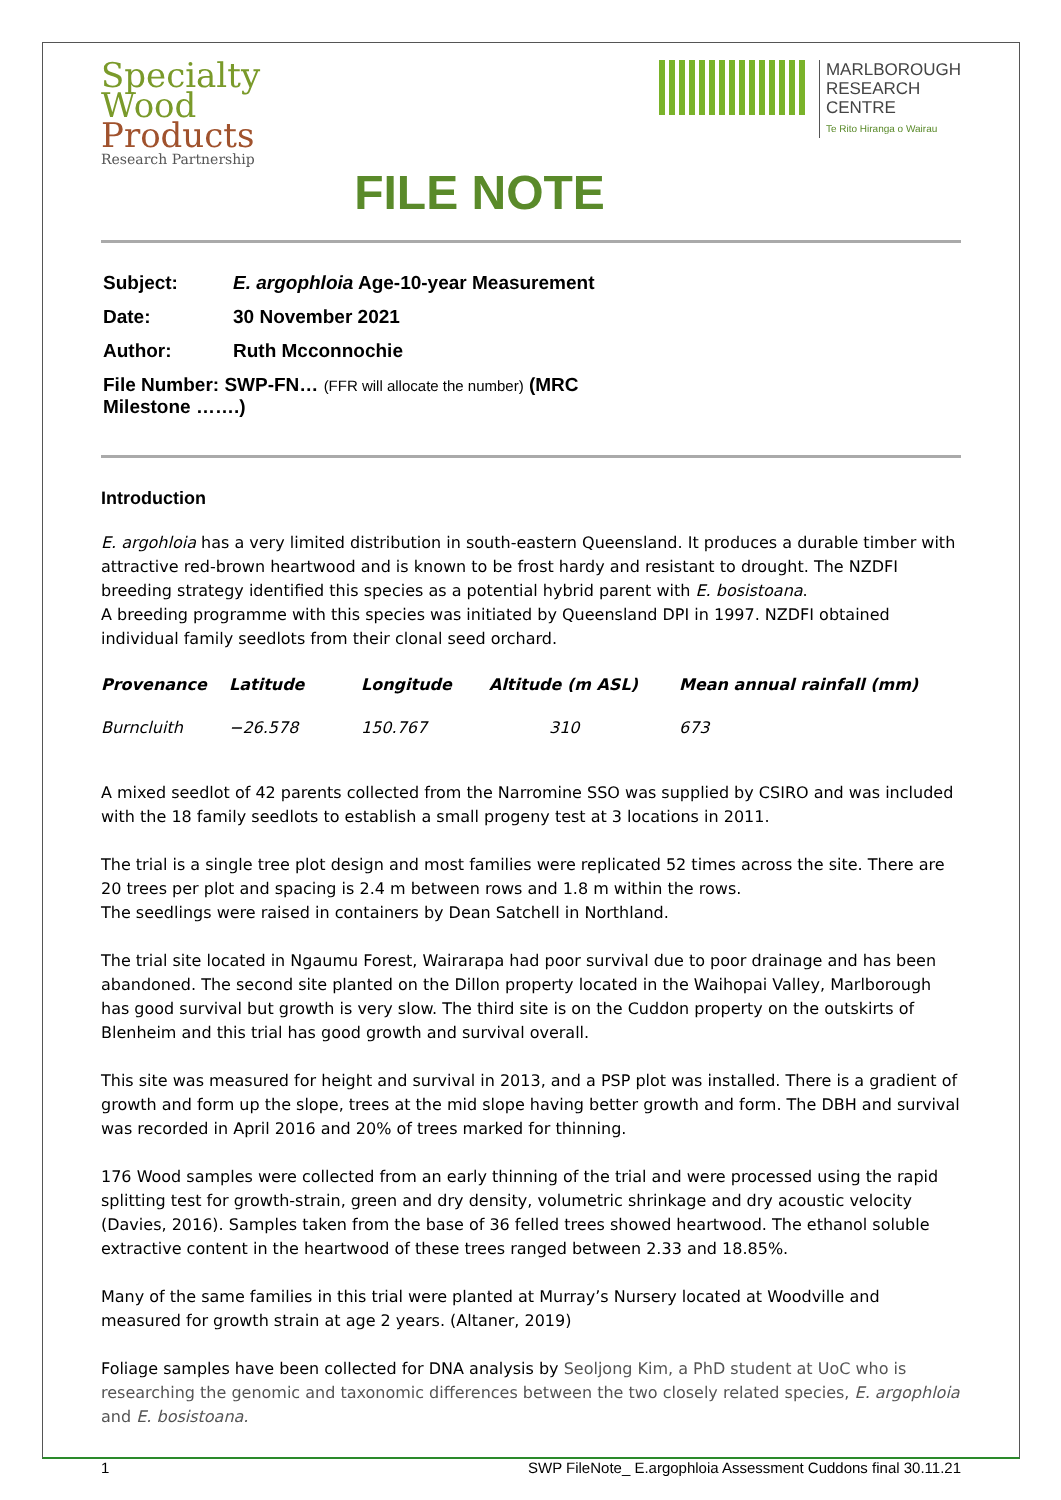Specialty
Wood
Products
Research Partnership
FILE NOTE
MARLBOROUGH
RESEARCH
CENTRE
Te Rito Hiranga o Wairau
| Subject: | E. argophloia Age-10-year Measurement |
| Date: | 30 November 2021 |
| Author: | Ruth Mcconnochie |
| File Number: SWP-FN… (FFR will allocate the number) (MRC Milestone …….) | |
Introduction
E. argohloia has a very limited distribution in south-eastern Queensland. It produces a durable timber with attractive red-brown heartwood and is known to be frost hardy and resistant to drought. The NZDFI breeding strategy identified this species as a potential hybrid parent with E. bosistoana.
A breeding programme with this species was initiated by Queensland DPI in 1997. NZDFI obtained individual family seedlots from their clonal seed orchard.
| Provenance | Latitude | Longitude | Altitude (m ASL) | Mean annual rainfall (mm) |
| --- | --- | --- | --- | --- |
| Burncluith | −26.578 | 150.767 | 310 | 673 |
A mixed seedlot of 42 parents collected from the Narromine SSO was supplied by CSIRO and was included with the 18 family seedlots to establish a small progeny test at 3 locations in 2011.
The trial is a single tree plot design and most families were replicated 52 times across the site. There are 20 trees per plot and spacing is 2.4 m between rows and 1.8 m within the rows.
The seedlings were raised in containers by Dean Satchell in Northland.
The trial site located in Ngaumu Forest, Wairarapa had poor survival due to poor drainage and has been abandoned. The second site planted on the Dillon property located in the Waihopai Valley, Marlborough has good survival but growth is very slow. The third site is on the Cuddon property on the outskirts of Blenheim and this trial has good growth and survival overall.
This site was measured for height and survival in 2013, and a PSP plot was installed. There is a gradient of growth and form up the slope, trees at the mid slope having better growth and form. The DBH and survival was recorded in April 2016 and 20% of trees marked for thinning.
176 Wood samples were collected from an early thinning of the trial and were processed using the rapid splitting test for growth-strain, green and dry density, volumetric shrinkage and dry acoustic velocity (Davies, 2016). Samples taken from the base of 36 felled trees showed heartwood. The ethanol soluble extractive content in the heartwood of these trees ranged between 2.33 and 18.85%.
Many of the same families in this trial were planted at Murray’s Nursery located at Woodville and measured for growth strain at age 2 years. (Altaner, 2019)
Foliage samples have been collected for DNA analysis by Seoljong Kim, a PhD student at UoC who is researching the genomic and taxonomic differences between the two closely related species, E. argophloia and E. bosistoana.
1 SWP FileNote_ E.argophloia Assessment Cuddons final 30.11.21